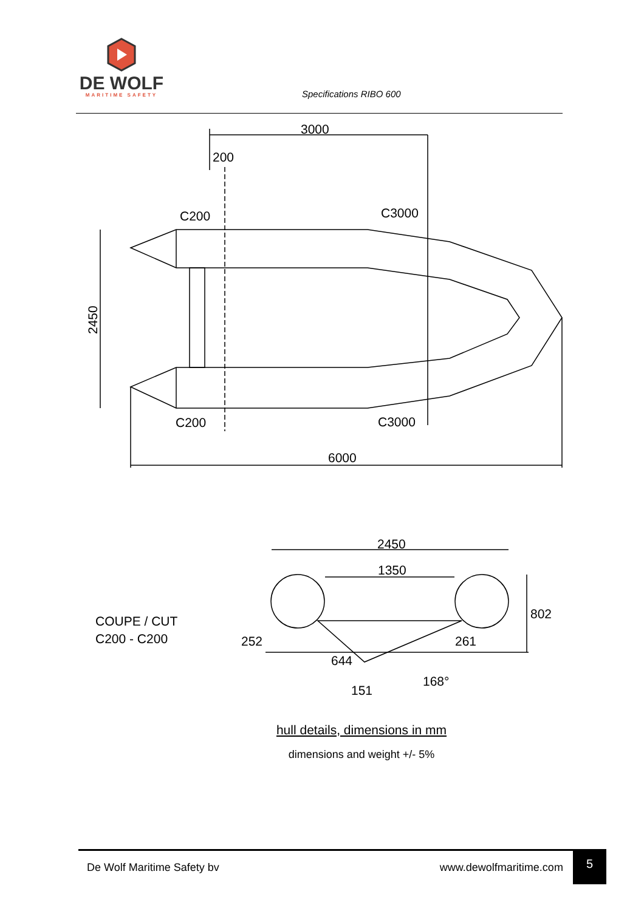DE WOLF
MARITIME SAFETY
Specifications RIBO 600
3000
200
C200
C3000
2450
C200
C3000
6000
COUPE / CUT
C200 - C200
2450
1350
802
252
261
644
168°
151
hull details, dimensions in mm
dimensions and weight +/- 5%
De Wolf Maritime Safety bv www.dewolfmaritime.com
5